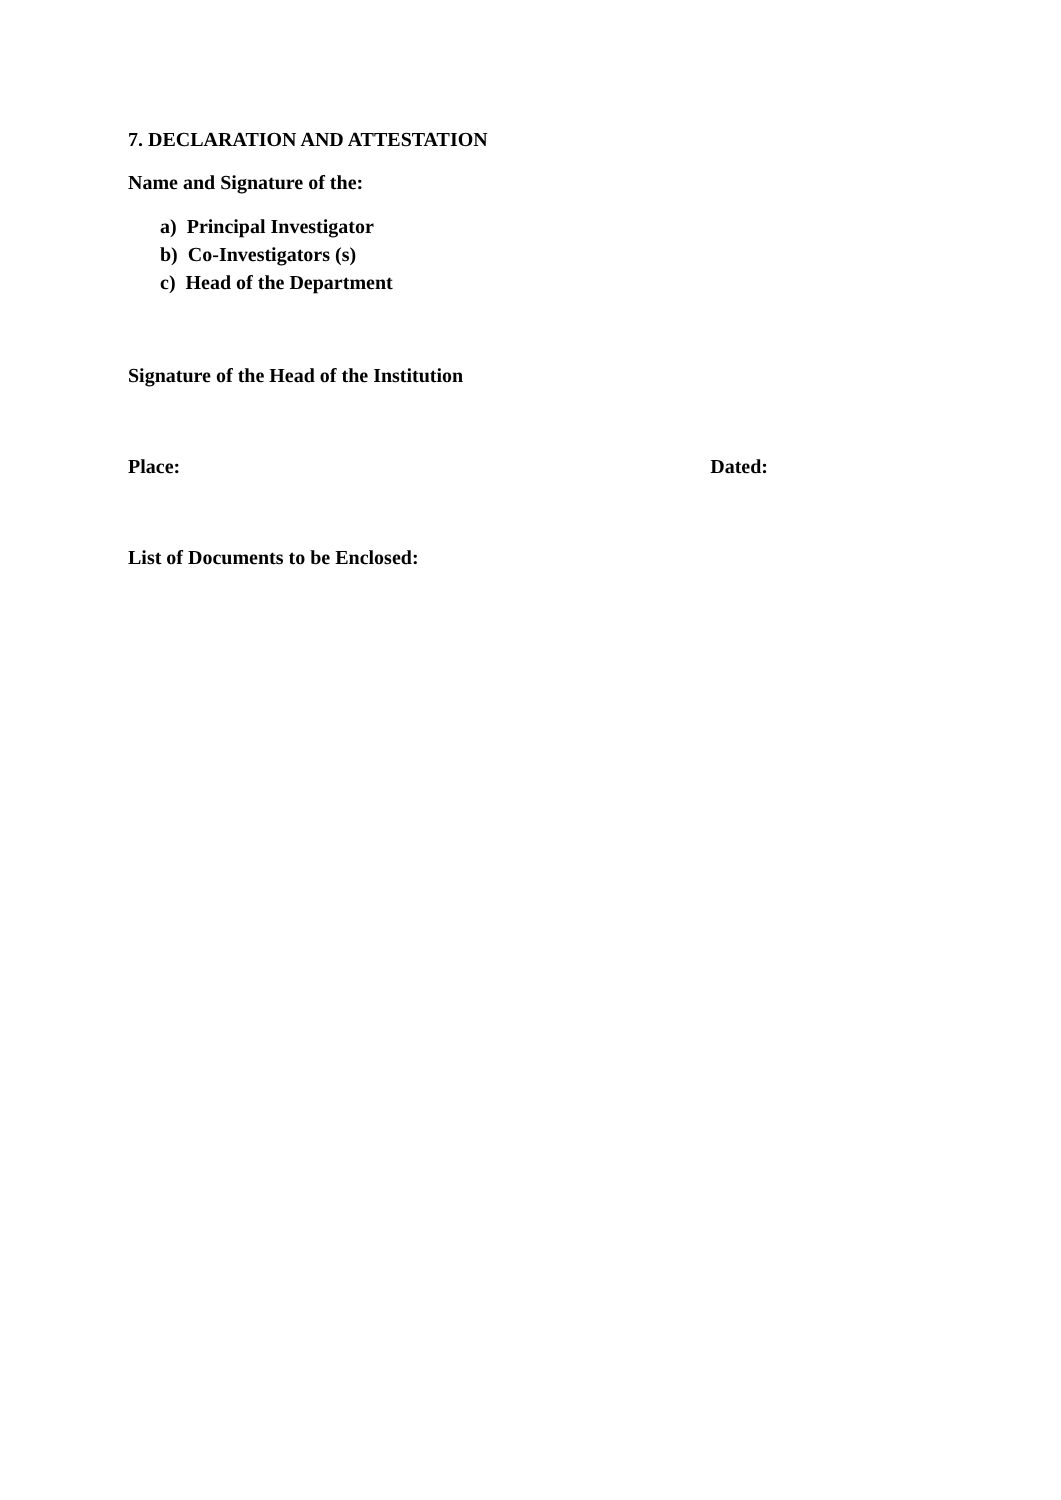7. DECLARATION AND ATTESTATION
Name and Signature of the:
a) Principal Investigator
b) Co-Investigators (s)
c) Head of the Department
Signature of the Head of the Institution
Place: Dated:
List of Documents to be Enclosed: